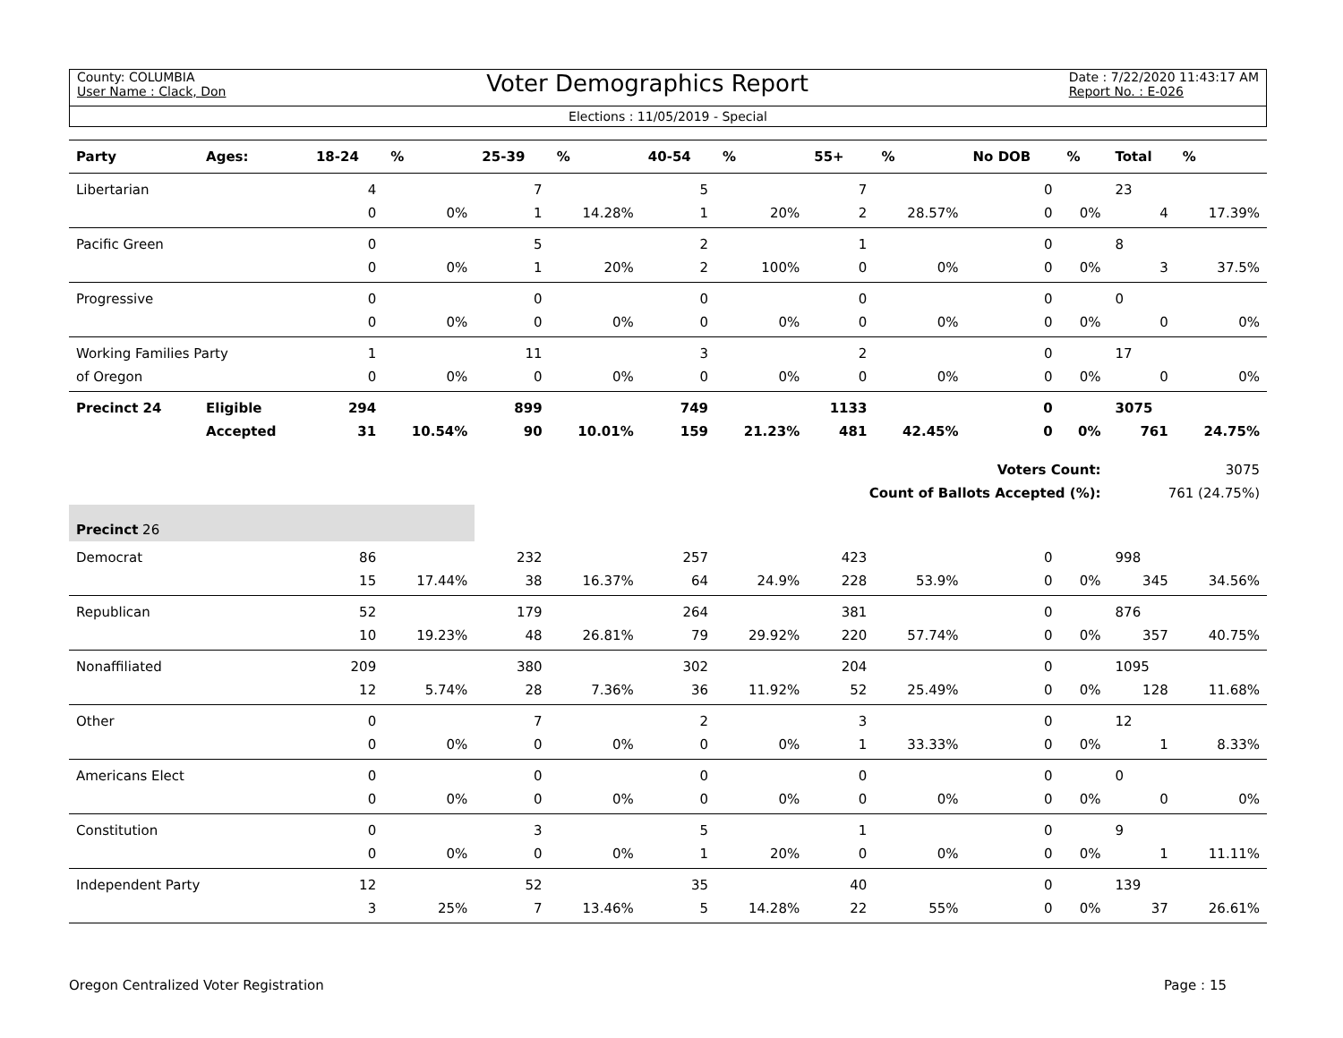County: COLUMBIA
User Name : Clack, Don
Voter Demographics Report
Date : 7/22/2020 11:43:17 AM
Report No. : E-026
Elections : 11/05/2019 - Special
| Party | Ages: | 18-24 | % | 25-39 | % | 40-54 | % | 55+ | % | No DOB | % | Total | % |
| --- | --- | --- | --- | --- | --- | --- | --- | --- | --- | --- | --- | --- | --- |
| Libertarian | | 4 | | 7 | | 5 | | 7 | | 0 | | 23 | |
| | | 0 | 0% | 1 | 14.28% | 1 | 20% | 2 | 28.57% | 0 | 0% | 4 | 17.39% |
| Pacific Green | | 0 | | 5 | | 2 | | 1 | | 0 | | 8 | |
| | | 0 | 0% | 1 | 20% | 2 | 100% | 0 | 0% | 0 | 0% | 3 | 37.5% |
| Progressive | | 0 | | 0 | | 0 | | 0 | | 0 | | 0 | |
| | | 0 | 0% | 0 | 0% | 0 | 0% | 0 | 0% | 0 | 0% | 0 | 0% |
| Working Families Party | | 1 | | 11 | | 3 | | 2 | | 0 | | 17 | |
| of Oregon | | 0 | 0% | 0 | 0% | 0 | 0% | 0 | 0% | 0 | 0% | 0 | 0% |
| Precinct 24 | Eligible | 294 | | 899 | | 749 | | 1133 | | 0 | | 3075 | |
| | Accepted | 31 | 10.54% | 90 | 10.01% | 159 | 21.23% | 481 | 42.45% | 0 | 0% | 761 | 24.75% |
| Voters Count: | | | | | | | | | | | | 3075 | |
| Count of Ballots Accepted (%): | | | | | | | | | | | | 761 (24.75%) | |
| Precinct 26 | | | | | | | | | | | | | |
| Democrat | | 86 | | 232 | | 257 | | 423 | | 0 | | 998 | |
| | | 15 | 17.44% | 38 | 16.37% | 64 | 24.9% | 228 | 53.9% | 0 | 0% | 345 | 34.56% |
| Republican | | 52 | | 179 | | 264 | | 381 | | 0 | | 876 | |
| | | 10 | 19.23% | 48 | 26.81% | 79 | 29.92% | 220 | 57.74% | 0 | 0% | 357 | 40.75% |
| Nonaffiliated | | 209 | | 380 | | 302 | | 204 | | 0 | | 1095 | |
| | | 12 | 5.74% | 28 | 7.36% | 36 | 11.92% | 52 | 25.49% | 0 | 0% | 128 | 11.68% |
| Other | | 0 | | 7 | | 2 | | 3 | | 0 | | 12 | |
| | | 0 | 0% | 0 | 0% | 0 | 0% | 1 | 33.33% | 0 | 0% | 1 | 8.33% |
| Americans Elect | | 0 | | 0 | | 0 | | 0 | | 0 | | 0 | |
| | | 0 | 0% | 0 | 0% | 0 | 0% | 0 | 0% | 0 | 0% | 0 | 0% |
| Constitution | | 0 | | 3 | | 5 | | 1 | | 0 | | 9 | |
| | | 0 | 0% | 0 | 0% | 1 | 20% | 0 | 0% | 0 | 0% | 1 | 11.11% |
| Independent Party | | 12 | | 52 | | 35 | | 40 | | 0 | | 139 | |
| | | 3 | 25% | 7 | 13.46% | 5 | 14.28% | 22 | 55% | 0 | 0% | 37 | 26.61% |
Oregon Centralized Voter Registration Page : 15